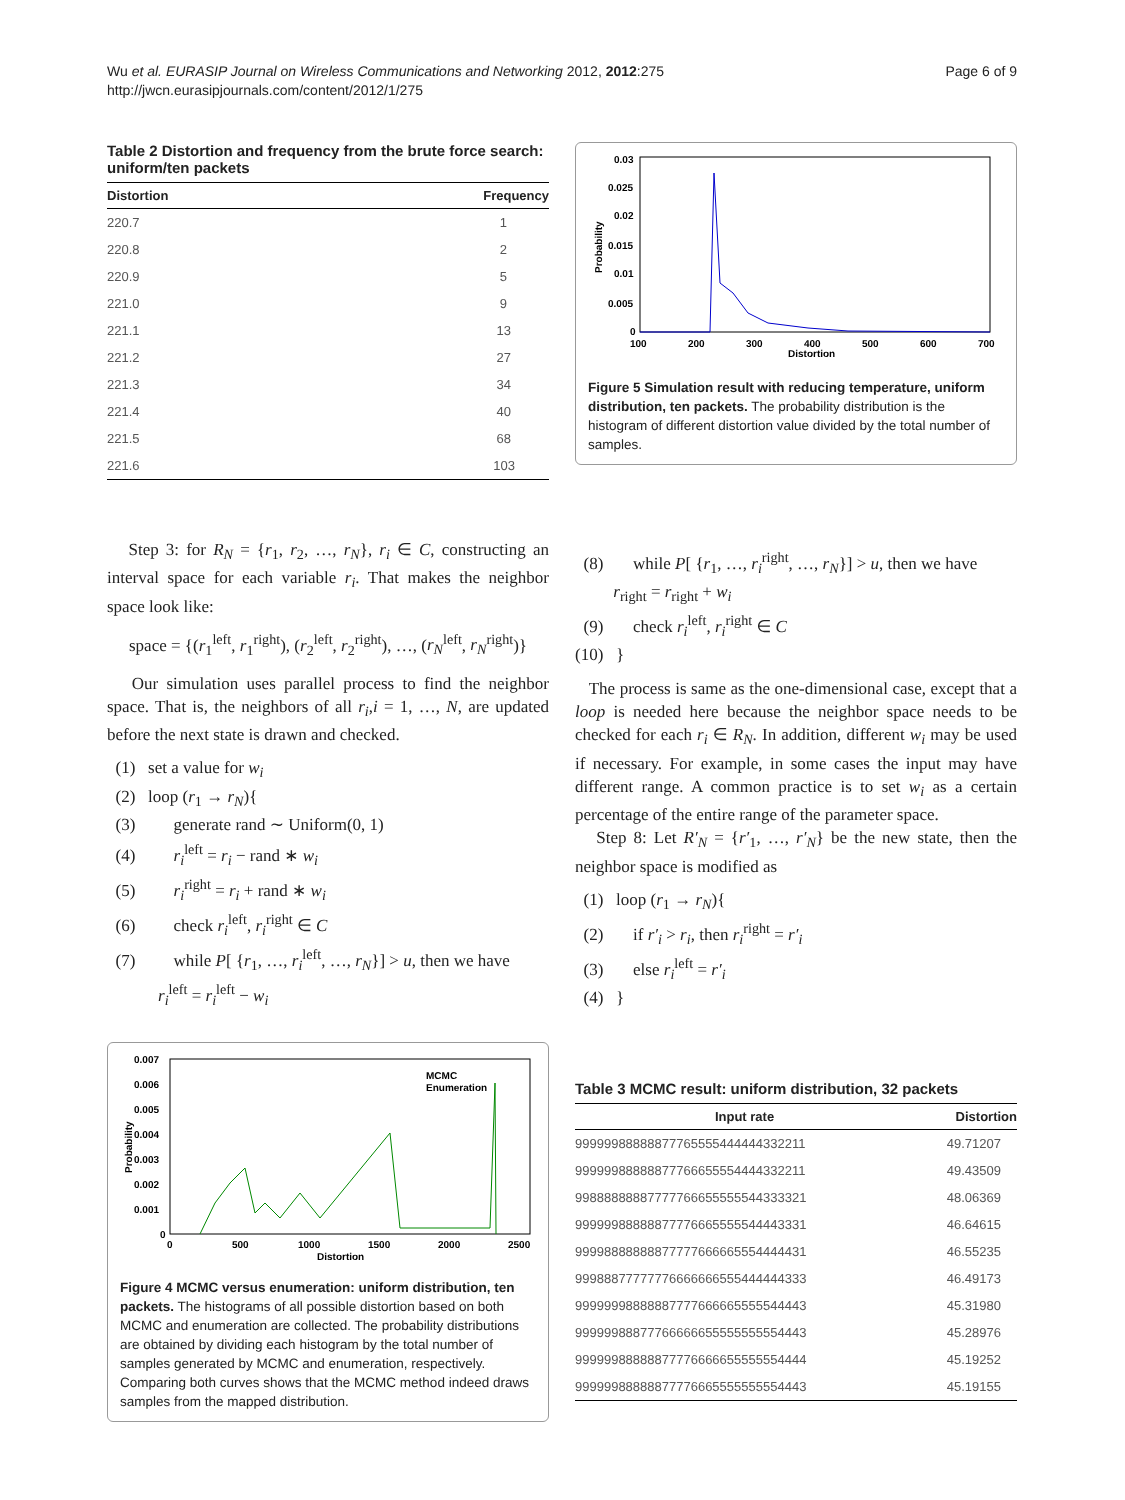Wu et al. EURASIP Journal on Wireless Communications and Networking 2012, 2012:275
http://jwcn.eurasipjournals.com/content/2012/1/275
Page 6 of 9
Table 2 Distortion and frequency from the brute force search: uniform/ten packets
| Distortion | Frequency |
| --- | --- |
| 220.7 | 1 |
| 220.8 | 2 |
| 220.9 | 5 |
| 221.0 | 9 |
| 221.1 | 13 |
| 221.2 | 27 |
| 221.3 | 34 |
| 221.4 | 40 |
| 221.5 | 68 |
| 221.6 | 103 |
Step 3: for R<sub>N</sub> = {r<sub>1</sub>, r<sub>2</sub>, …, r<sub>N</sub>}, r<sub>i</sub> ∈ C, constructing an interval space for each variable r<sub>i</sub>. That makes the neighbor space look like:
space = {(r<sub>1</sub><sup>left</sup>, r<sub>1</sub><sup>right</sup>), (r<sub>2</sub><sup>left</sup>, r<sub>2</sub><sup>right</sup>), …, (r<sub>N</sub><sup>left</sup>, r<sub>N</sub><sup>right</sup>)}
Our simulation uses parallel process to find the neighbor space. That is, the neighbors of all r<sub>i</sub>,i = 1, …, N, are updated before the next state is drawn and checked.
(1) set a value for w<sub>i</sub>
(2) loop (r<sub>1</sub> → r<sub>N</sub>){
(3) generate rand ∼ Uniform(0, 1)
(4) r<sub>i</sub><sup>left</sup> = r<sub>i</sub> − rand ∗ w<sub>i</sub>
(5) r<sub>i</sub><sup>right</sup> = r<sub>i</sub> + rand ∗ w<sub>i</sub>
(6) check r<sub>i</sub><sup>left</sup>, r<sub>i</sub><sup>right</sup> ∈ C
(7) while P[ {r<sub>1</sub>, …, r<sub>i</sub><sup>left</sup>, …, r<sub>N</sub>}] > u, then we have
r<sub>i</sub><sup>left</sup> = r<sub>i</sub><sup>left</sup> − w<sub>i</sub>
0.007
0.006
0.005
0.004
0.003
0.002
0.001
0
0
500
1000
1500
2000
2500
Distortion
Probability
MCMC
Enumeration
Figure 4 MCMC versus enumeration: uniform distribution, ten packets. The histograms of all possible distortion based on both MCMC and enumeration are collected. The probability distributions are obtained by dividing each histogram by the total number of samples generated by MCMC and enumeration, respectively. Comparing both curves shows that the MCMC method indeed draws samples from the mapped distribution.
0.03
0.025
0.02
0.015
0.01
0.005
0
100
200
300
400
500
600
700
Distortion
Probability
Figure 5 Simulation result with reducing temperature, uniform distribution, ten packets. The probability distribution is the histogram of different distortion value divided by the total number of samples.
(8) while P[ {r<sub>1</sub>, …, r<sub>i</sub><sup>right</sup>, …, r<sub>N</sub>}] > u, then we have
r<sub>right</sub> = r<sub>right</sub> + w<sub>i</sub>
(9) check r<sub>i</sub><sup>left</sup>, r<sub>i</sub><sup>right</sup> ∈ C
(10) }
The process is same as the one-dimensional case, except that a loop is needed here because the neighbor space needs to be checked for each r<sub>i</sub> ∈ R<sub>N</sub>. In addition, different w<sub>i</sub> may be used if necessary. For example, in some cases the input may have different range. A common practice is to set w<sub>i</sub> as a certain percentage of the entire range of the parameter space.
Step 8: Let R′<sub>N</sub> = {r′<sub>1</sub>, …, r′<sub>N</sub>} be the new state, then the neighbor space is modified as
(1) loop (r<sub>1</sub> → r<sub>N</sub>){
(2) if r′<sub>i</sub> > r<sub>i</sub>, then r<sub>i</sub><sup>right</sup> = r′<sub>i</sub>
(3) else r<sub>i</sub><sup>left</sup> = r′<sub>i</sub>
(4) }
Table 3 MCMC result: uniform distribution, 32 packets
| Input rate | Distortion |
| --- | --- |
| 99999988888877765555444444332211 | 49.71207 |
| 99999988888877766655554444332211 | 49.43509 |
| 99888888887777766655555544333321 | 48.06369 |
| 99999988888877776665555544443331 | 46.64615 |
| 99998888888877777666665554444431 | 46.55235 |
| 99988877777776666666555444444333 | 46.49173 |
| 99999998888887777666665555544443 | 45.31980 |
| 99999988877766666655555555554443 | 45.28976 |
| 99999988888877776666655555554444 | 45.19252 |
| 99999988888877776665555555554443 | 45.19155 |